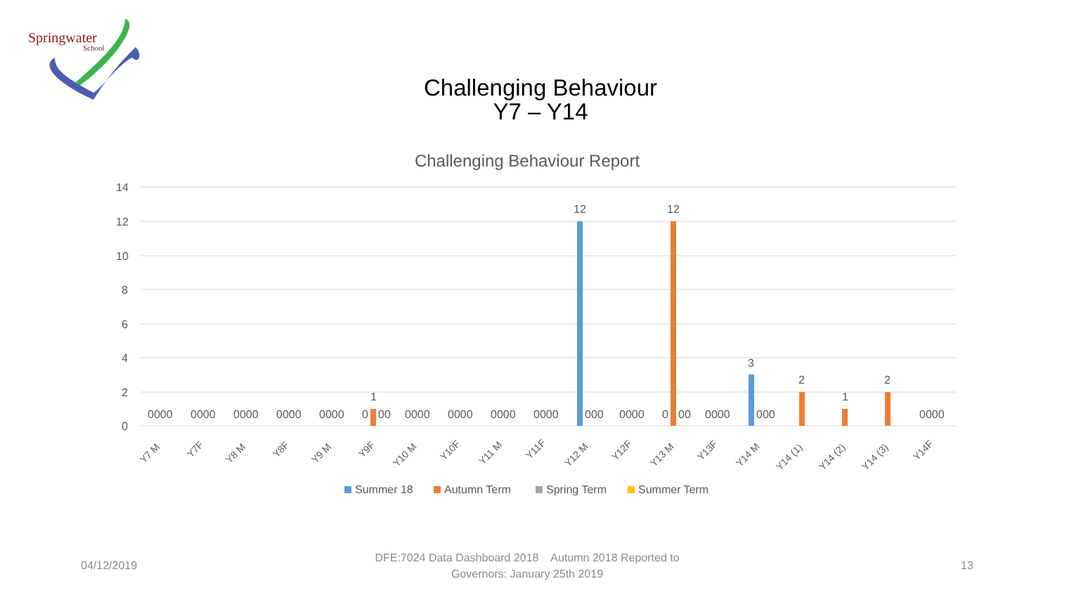Springwater
School
Challenging Behaviour
Y7 – Y14
Challenging Behaviour Report
14
12
10
8
6
4
2
0
1
12
12
3
2
1
2
0000 0000 0000 0000 0000 0 00 0000 0000 0000 0000 000 0000 0 00 0000 000 0000
Y7 M
Y7F
Y8 M
Y8F
Y9 M
Y9F
Y10 M
Y10F
Y11 M
Y11F
Y12 M
Y12F
Y13 M
Y13F
Y14 M
Y14 (1)
Y14 (2)
Y14 (3)
Y14F
Summer 18
Autumn Term
Spring Term
Summer Term
04/12/2019
DFE:7024 Data Dashboard 2018 Autumn 2018 Reported to
Governors: January 25th 2019
13